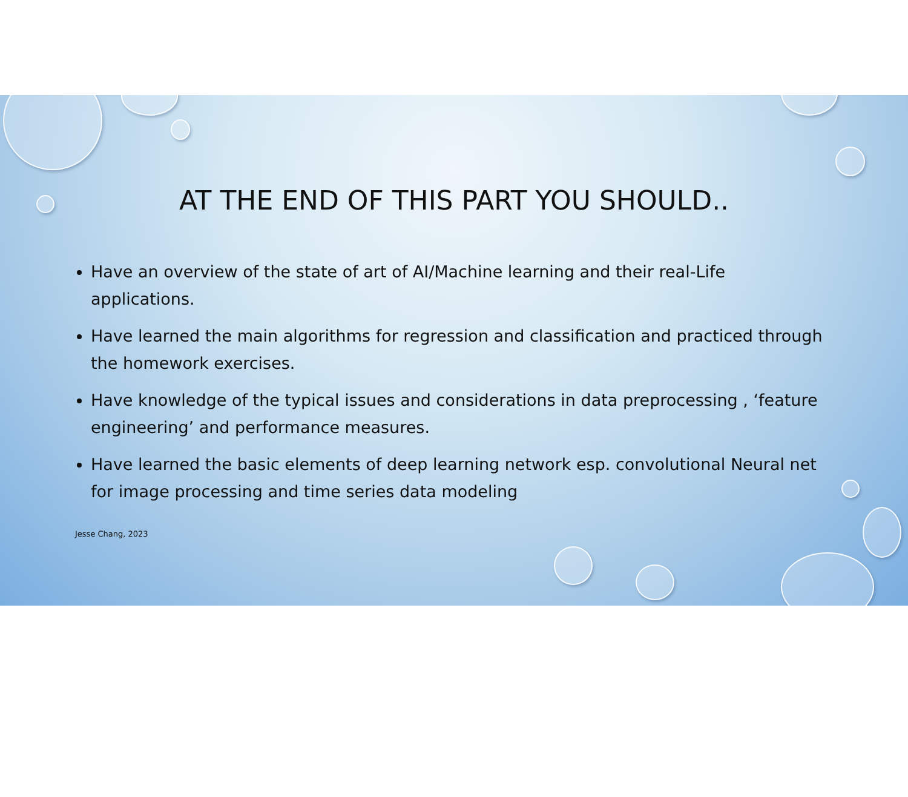AT THE END OF THIS PART YOU SHOULD..
Have an overview of the state of art of AI/Machine learning and their real-Life applications.
Have learned the main algorithms for regression and classification and practiced through the homework exercises.
Have knowledge of the typical issues and considerations in data preprocessing , ‘feature engineering’ and performance measures.
Have learned the basic elements of deep learning network esp. convolutional Neural net for image processing and time series data modeling
Jesse Chang, 2023